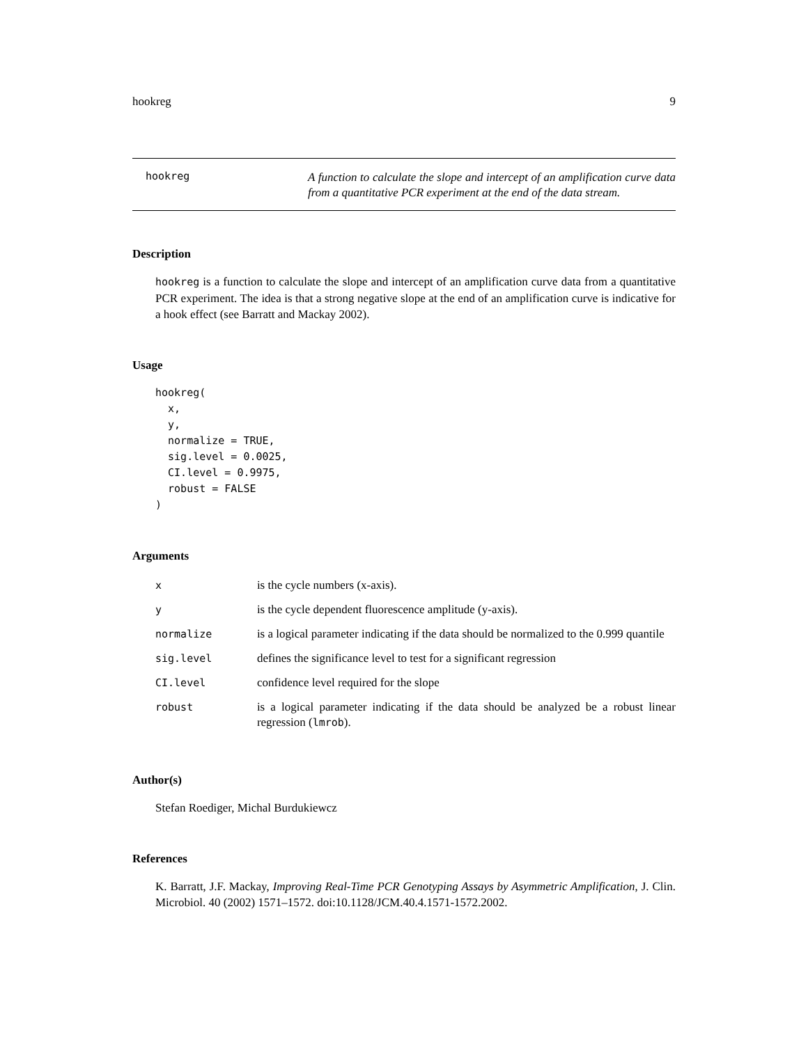hookreg 9
hookreg
A function to calculate the slope and intercept of an amplification curve data from a quantitative PCR experiment at the end of the data stream.
Description
hookreg is a function to calculate the slope and intercept of an amplification curve data from a quantitative PCR experiment. The idea is that a strong negative slope at the end of an amplification curve is indicative for a hook effect (see Barratt and Mackay 2002).
Usage
hookreg(
  x,
  y,
  normalize = TRUE,
  sig.level = 0.0025,
  CI.level = 0.9975,
  robust = FALSE
)
Arguments
| x | is the cycle numbers (x-axis). |
| y | is the cycle dependent fluorescence amplitude (y-axis). |
| normalize | is a logical parameter indicating if the data should be normalized to the 0.999 quantile |
| sig.level | defines the significance level to test for a significant regression |
| CI.level | confidence level required for the slope |
| robust | is a logical parameter indicating if the data should be analyzed be a robust linear regression ( lmrob ). |
Author(s)
Stefan Roediger, Michal Burdukiewcz
References
K. Barratt, J.F. Mackay, Improving Real-Time PCR Genotyping Assays by Asymmetric Amplification, J. Clin. Microbiol. 40 (2002) 1571–1572. doi:10.1128/JCM.40.4.1571-1572.2002.